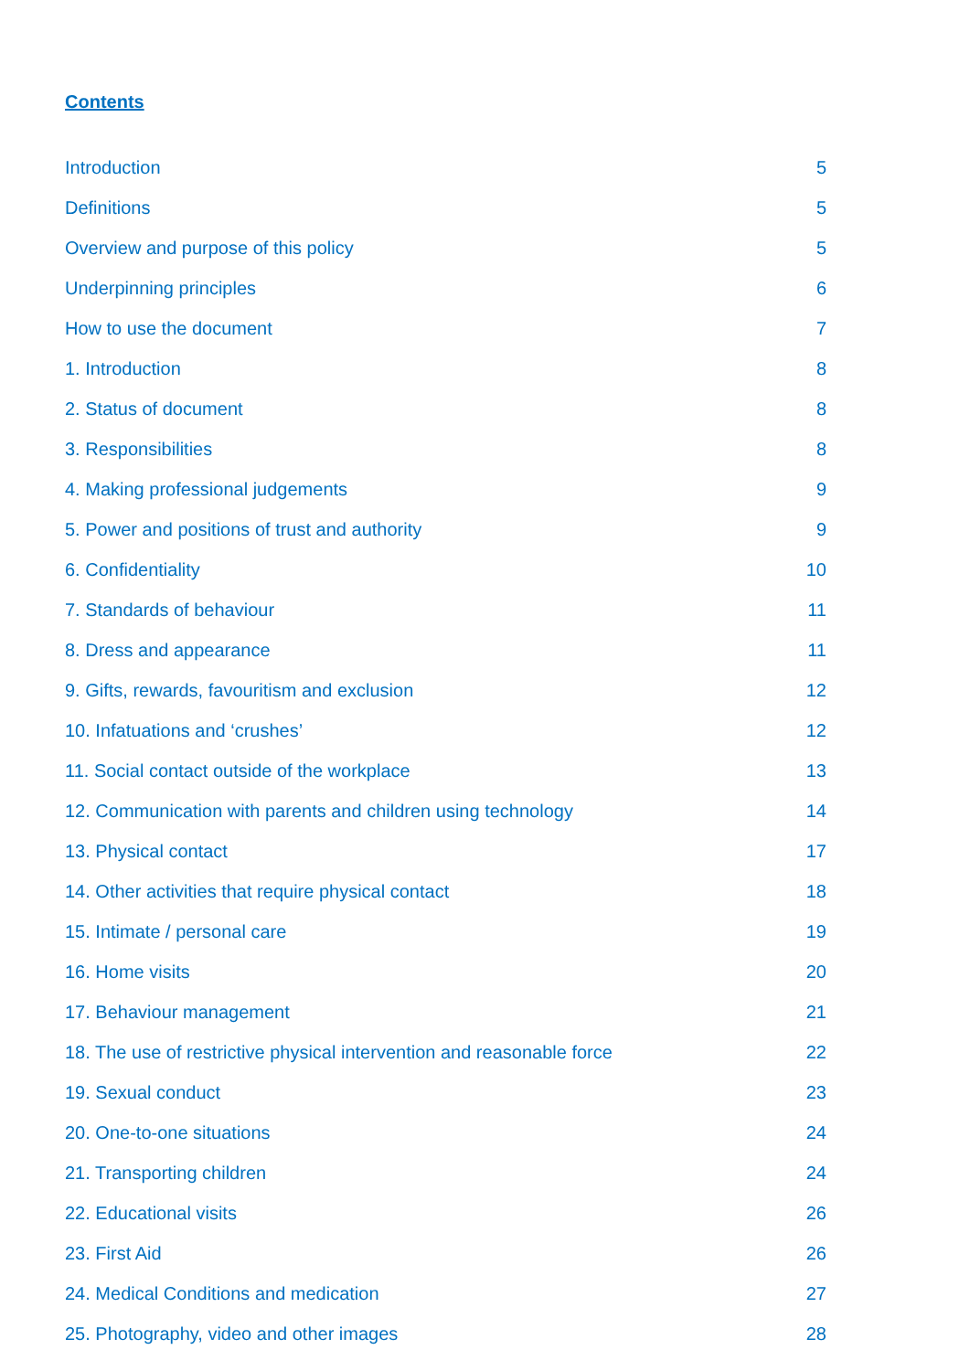Contents
Introduction 5
Definitions 5
Overview and purpose of this policy 5
Underpinning principles 6
How to use the document 7
1. Introduction 8
2. Status of document 8
3. Responsibilities 8
4. Making professional judgements 9
5. Power and positions of trust and authority 9
6. Confidentiality 10
7. Standards of behaviour 11
8. Dress and appearance 11
9. Gifts, rewards, favouritism and exclusion 12
10. Infatuations and ‘crushes’ 12
11. Social contact outside of the workplace 13
12. Communication with parents and children using technology 14
13. Physical contact 17
14. Other activities that require physical contact 18
15. Intimate / personal care 19
16. Home visits 20
17. Behaviour management 21
18. The use of restrictive physical intervention and reasonable force 22
19. Sexual conduct 23
20. One-to-one situations 24
21. Transporting children 24
22. Educational visits 26
23. First Aid 26
24. Medical Conditions and medication 27
25. Photography, video and other images 28